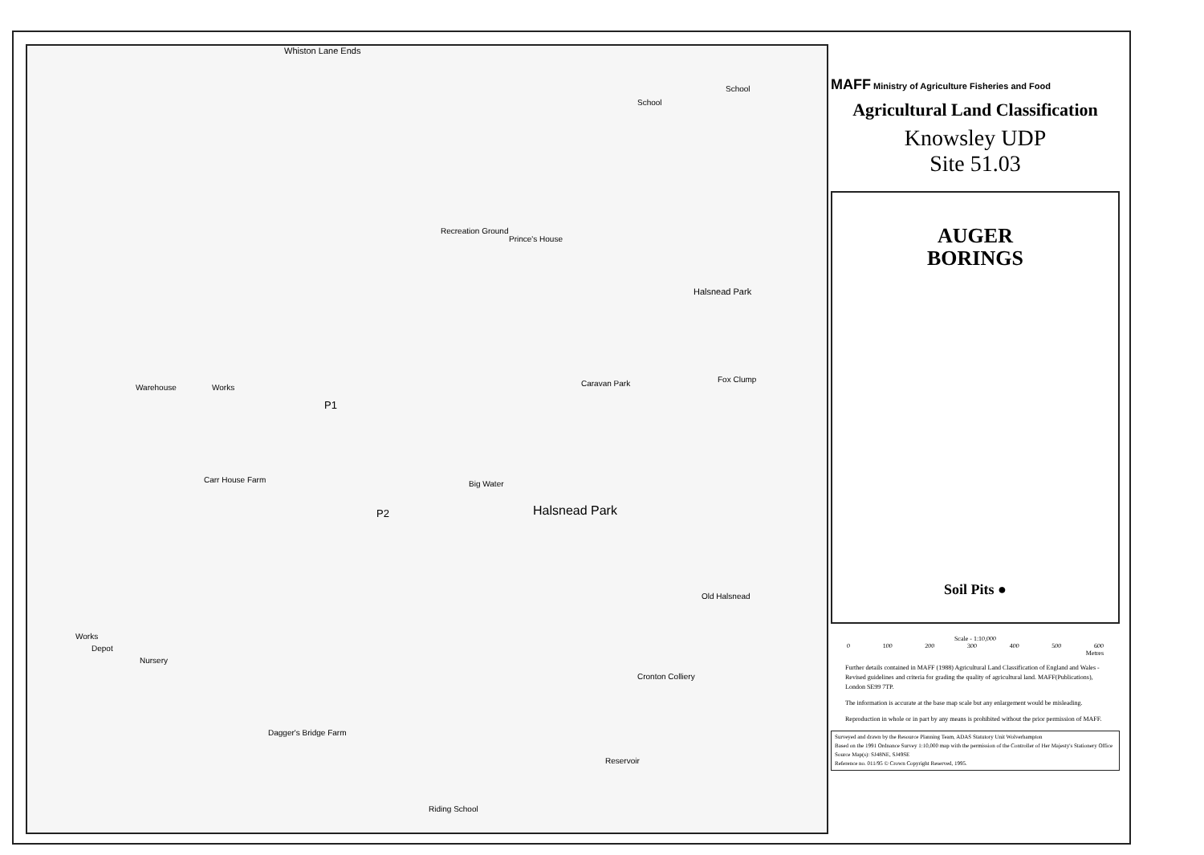Whiston Lane Ends
School
School
Recreation Ground
Prince's House
Halsnead Park
Warehouse Works
Fox Clump
Caravan Park
P1
P2 Halsnead Park
Big Water
Carr House Farm
Old Halsnead
Cronton Colliery
Dagger's Bridge Farm
Reservoir
Riding School
Works
Depot
Nursery
MAFF Ministry of Agriculture Fisheries and Food
Agricultural Land Classification
Knowsley UDP
Site 51.03
AUGER
BORINGS
Soil Pits ●
Scale - 1:10,000
0 100 200 300 400 500 600
Metres
Further details contained in MAFF (1988) Agricultural Land Classification of England and Wales - Revised guidelines and criteria for grading the quality of agricultural land. MAFF(Publications), London SE99 7TP.
The information is accurate at the base map scale but any enlargement would be misleading.
Reproduction in whole or in part by any means is prohibited without the prior permission of MAFF.
Surveyed and drawn by the Resource Planning Team, ADAS Statutory Unit Wolverhampton
Based on the 1991 Ordnance Survey 1:10,000 map with the permission of the Controller of Her Majesty's Stationery Office
Source Map(s): SJ48NE, SJ49SE
Reference no. 011/95 © Crown Copyright Reserved, 1995.